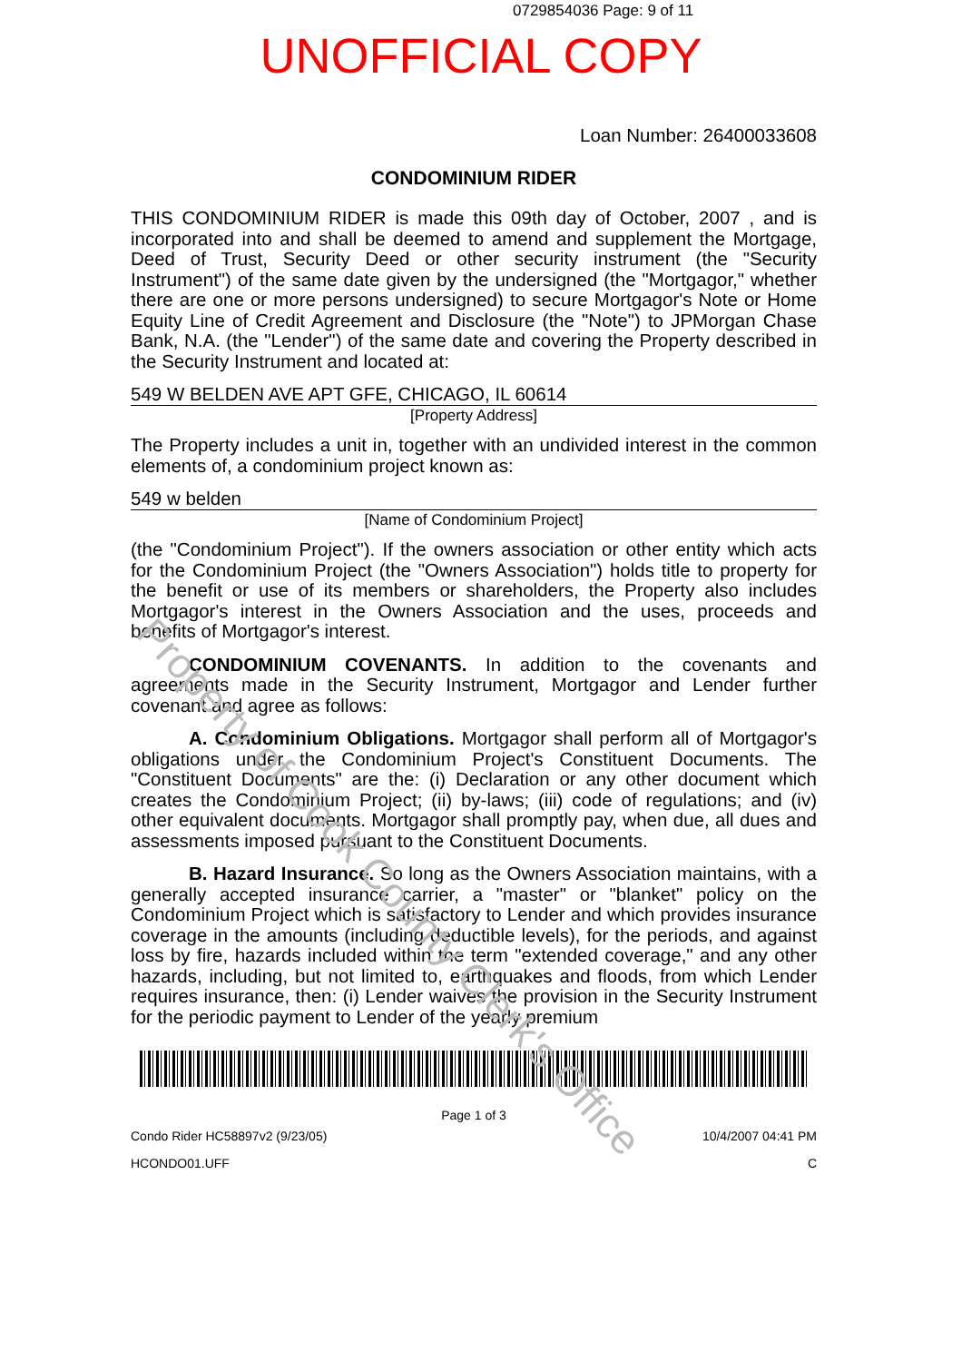0729854036 Page: 9 of 11
UNOFFICIAL COPY
Loan Number: 26400033608
CONDOMINIUM RIDER
THIS CONDOMINIUM RIDER is made this 09th day of October, 2007 , and is incorporated into and shall be deemed to amend and supplement the Mortgage, Deed of Trust, Security Deed or other security instrument (the "Security Instrument") of the same date given by the undersigned (the "Mortgagor," whether there are one or more persons undersigned) to secure Mortgagor's Note or Home Equity Line of Credit Agreement and Disclosure (the "Note") to JPMorgan Chase Bank, N.A. (the "Lender") of the same date and covering the Property described in the Security Instrument and located at:
549 W BELDEN AVE APT GFE, CHICAGO, IL 60614
[Property Address]
The Property includes a unit in, together with an undivided interest in the common elements of, a condominium project known as:
549 w belden
[Name of Condominium Project]
(the "Condominium Project"). If the owners association or other entity which acts for the Condominium Project (the "Owners Association") holds title to property for the benefit or use of its members or shareholders, the Property also includes Mortgagor's interest in the Owners Association and the uses, proceeds and benefits of Mortgagor's interest.
CONDOMINIUM COVENANTS. In addition to the covenants and agreements made in the Security Instrument, Mortgagor and Lender further covenant and agree as follows:
A. Condominium Obligations. Mortgagor shall perform all of Mortgagor's obligations under the Condominium Project's Constituent Documents. The "Constituent Documents" are the: (i) Declaration or any other document which creates the Condominium Project; (ii) by-laws; (iii) code of regulations; and (iv) other equivalent documents. Mortgagor shall promptly pay, when due, all dues and assessments imposed pursuant to the Constituent Documents.
B. Hazard Insurance. So long as the Owners Association maintains, with a generally accepted insurance carrier, a "master" or "blanket" policy on the Condominium Project which is satisfactory to Lender and which provides insurance coverage in the amounts (including deductible levels), for the periods, and against loss by fire, hazards included within the term "extended coverage," and any other hazards, including, but not limited to, earthquakes and floods, from which Lender requires insurance, then: (i) Lender waives the provision in the Security Instrument for the periodic payment to Lender of the yearly premium
Page 1 of 3
Condo Rider HC58897v2 (9/23/05) 10/4/2007 04:41 PM
HCONDO01.UFF C
Property of Cook County Clerk's Office